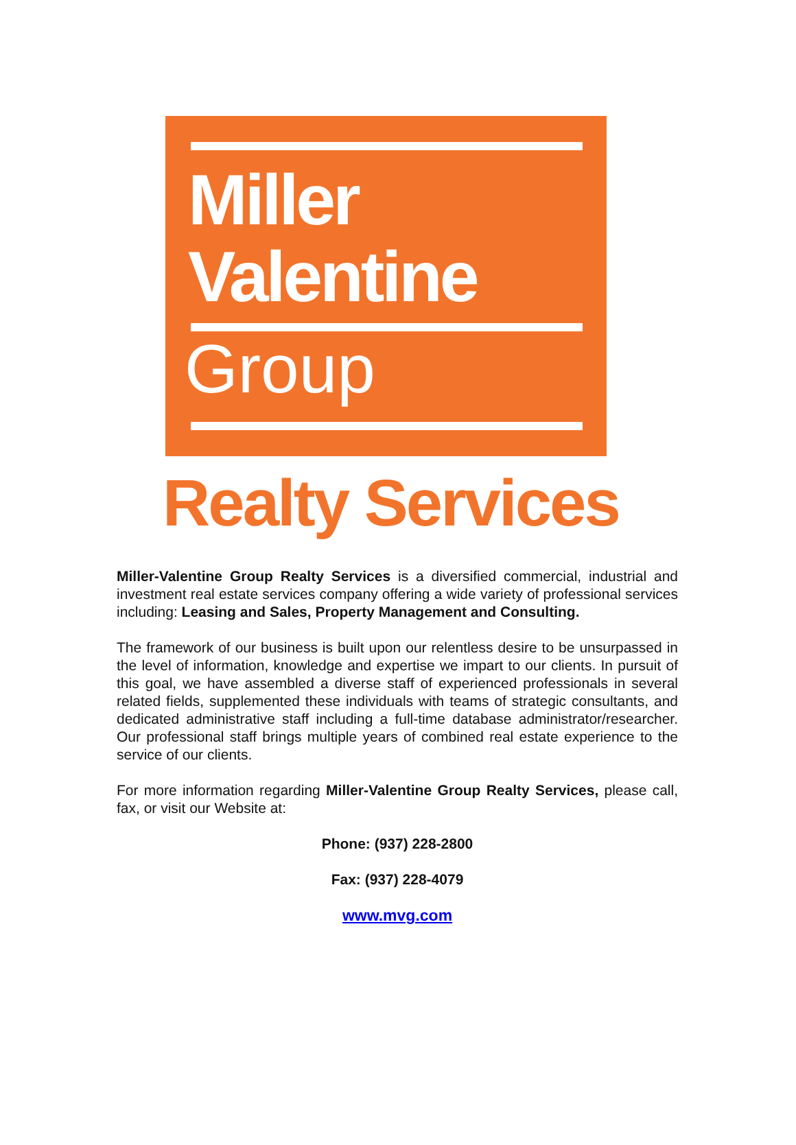Miller
Valentine
Group
Realty Services
Miller-Valentine Group Realty Services is a diversified commercial, industrial and investment real estate services company offering a wide variety of professional services including: Leasing and Sales, Property Management and Consulting.
The framework of our business is built upon our relentless desire to be unsurpassed in the level of information, knowledge and expertise we impart to our clients. In pursuit of this goal, we have assembled a diverse staff of experienced professionals in several related fields, supplemented these individuals with teams of strategic consultants, and dedicated administrative staff including a full-time database administrator/researcher. Our professional staff brings multiple years of combined real estate experience to the service of our clients.
For more information regarding Miller-Valentine Group Realty Services, please call, fax, or visit our Website at:
Phone: (937) 228-2800
Fax: (937) 228-4079
www.mvg.com